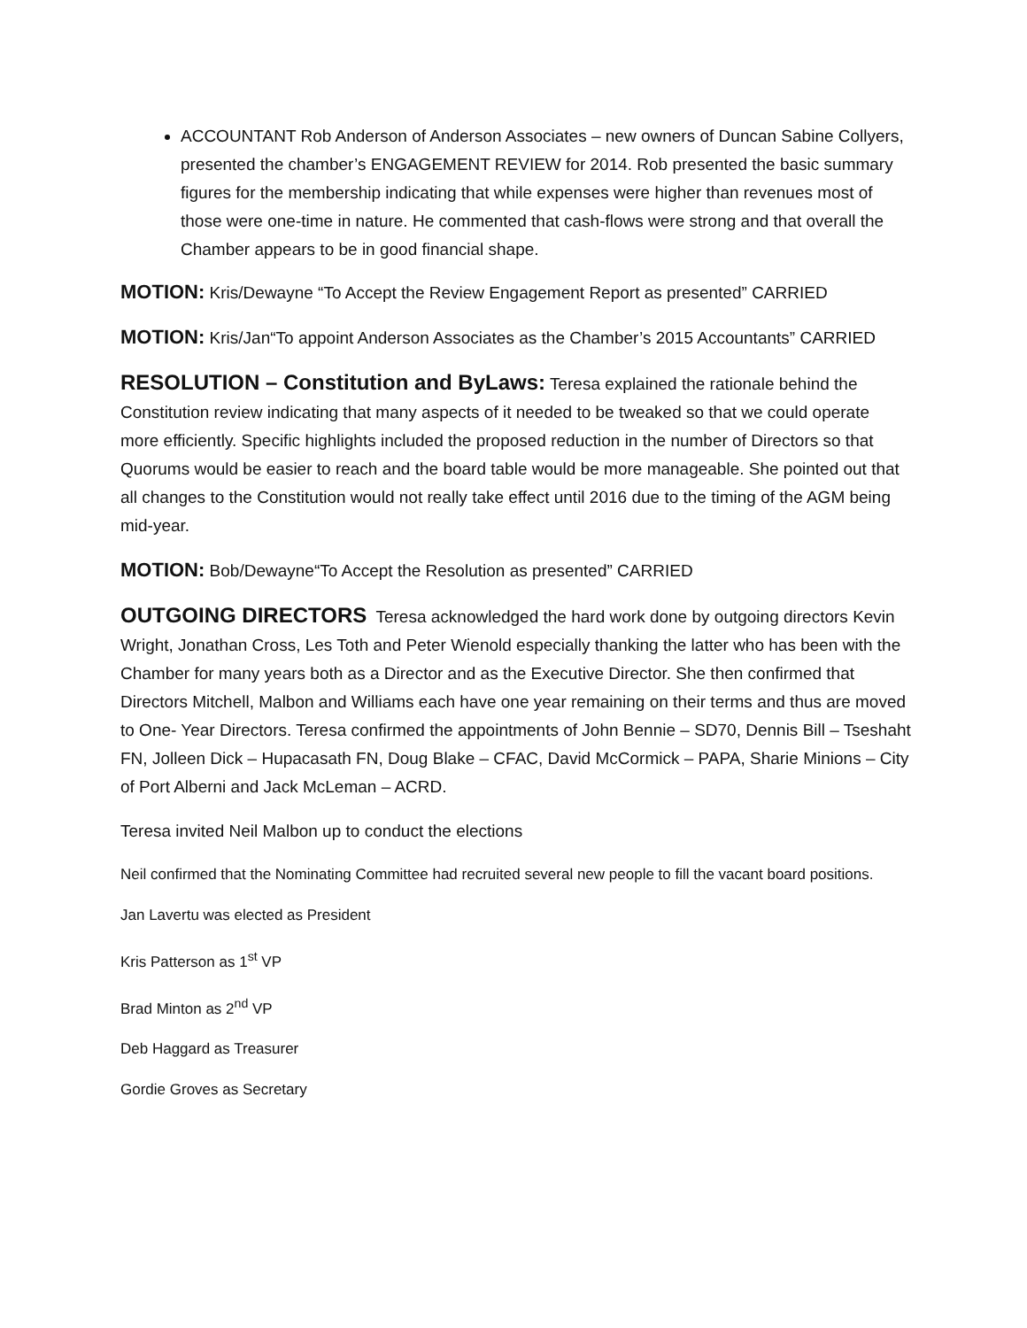ACCOUNTANT Rob Anderson of Anderson Associates – new owners of Duncan Sabine Collyers, presented the chamber’s ENGAGEMENT REVIEW for 2014. Rob presented the basic summary figures for the membership indicating that while expenses were higher than revenues most of those were one-time in nature. He commented that cash-flows were strong and that overall the Chamber appears to be in good financial shape.
MOTION: Kris/Dewayne “To Accept the Review Engagement Report as presented” CARRIED
MOTION: Kris/Jan“To appoint Anderson Associates as the Chamber’s 2015 Accountants” CARRIED
RESOLUTION – Constitution and ByLaws: Teresa explained the rationale behind the Constitution review indicating that many aspects of it needed to be tweaked so that we could operate more efficiently. Specific highlights included the proposed reduction in the number of Directors so that Quorums would be easier to reach and the board table would be more manageable. She pointed out that all changes to the Constitution would not really take effect until 2016 due to the timing of the AGM being mid-year.
MOTION: Bob/Dewayne“To Accept the Resolution as presented” CARRIED
OUTGOING DIRECTORS Teresa acknowledged the hard work done by outgoing directors Kevin Wright, Jonathan Cross, Les Toth and Peter Wienold especially thanking the latter who has been with the Chamber for many years both as a Director and as the Executive Director. She then confirmed that Directors Mitchell, Malbon and Williams each have one year remaining on their terms and thus are moved to One- Year Directors. Teresa confirmed the appointments of John Bennie – SD70, Dennis Bill – Tseshaht FN, Jolleen Dick – Hupacasath FN, Doug Blake – CFAC, David McCormick – PAPA, Sharie Minions – City of Port Alberni and Jack McLeman – ACRD.
Teresa invited Neil Malbon up to conduct the elections
Neil confirmed that the Nominating Committee had recruited several new people to fill the vacant board positions.
Jan Lavertu was elected as President
Kris Patterson as 1<sup>st</sup> VP
Brad Minton as 2<sup>nd</sup> VP
Deb Haggard as Treasurer
Gordie Groves as Secretary